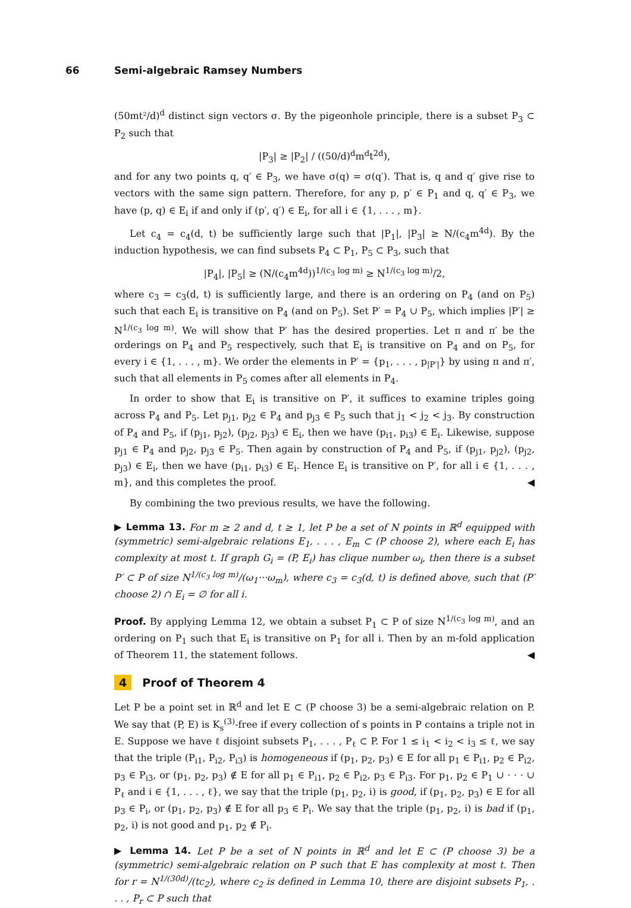66 Semi-algebraic Ramsey Numbers
(50mt²/d)<sup>d</sup> distinct sign vectors σ. By the pigeonhole principle, there is a subset P<sub>3</sub> ⊂ P<sub>2</sub> such that
|P<sub>3</sub>| ≥ |P<sub>2</sub>| / ((50/d)<sup>d</sup>m<sup>d</sup>t<sup>2d</sup>),
and for any two points q, q′ ∈ P<sub>3</sub>, we have σ(q) = σ(q′). That is, q and q′ give rise to vectors with the same sign pattern. Therefore, for any p, p′ ∈ P<sub>1</sub> and q, q′ ∈ P<sub>3</sub>, we have (p, q) ∈ E<sub>i</sub> if and only if (p′, q′) ∈ E<sub>i</sub>, for all i ∈ {1, . . . , m}.
Let c<sub>4</sub> = c<sub>4</sub>(d, t) be sufficiently large such that |P<sub>1</sub>|, |P<sub>3</sub>| ≥ N/(c<sub>4</sub>m<sup>4d</sup>). By the induction hypothesis, we can find subsets P<sub>4</sub> ⊂ P<sub>1</sub>, P<sub>5</sub> ⊂ P<sub>3</sub>, such that
|P<sub>4</sub>|, |P<sub>5</sub>| ≥ (N/(c<sub>4</sub>m<sup>4d</sup>))<sup>1/(c<sub>3</sub> log m)</sup> ≥ N<sup>1/(c<sub>3</sub> log m)</sup>/2,
where c<sub>3</sub> = c<sub>3</sub>(d, t) is sufficiently large, and there is an ordering on P<sub>4</sub> (and on P<sub>5</sub>) such that each E<sub>i</sub> is transitive on P<sub>4</sub> (and on P<sub>5</sub>). Set P′ = P<sub>4</sub> ∪ P<sub>5</sub>, which implies |P′| ≥ N<sup>1/(c<sub>3</sub> log m)</sup>. We will show that P′ has the desired properties. Let π and π′ be the orderings on P<sub>4</sub> and P<sub>5</sub> respectively, such that E<sub>i</sub> is transitive on P<sub>4</sub> and on P<sub>5</sub>, for every i ∈ {1, . . . , m}. We order the elements in P′ = {p<sub>1</sub>, . . . , p<sub>|P′|</sub>} by using π and π′, such that all elements in P<sub>5</sub> comes after all elements in P<sub>4</sub>.
In order to show that E<sub>i</sub> is transitive on P′, it suffices to examine triples going across P<sub>4</sub> and P<sub>5</sub>. Let p<sub>j1</sub>, p<sub>j2</sub> ∈ P<sub>4</sub> and p<sub>j3</sub> ∈ P<sub>5</sub> such that j<sub>1</sub> < j<sub>2</sub> < j<sub>3</sub>. By construction of P<sub>4</sub> and P<sub>5</sub>, if (p<sub>j1</sub>, p<sub>j2</sub>), (p<sub>j2</sub>, p<sub>j3</sub>) ∈ E<sub>i</sub>, then we have (p<sub>i1</sub>, p<sub>i3</sub>) ∈ E<sub>i</sub>. Likewise, suppose p<sub>j1</sub> ∈ P<sub>4</sub> and p<sub>j2</sub>, p<sub>j3</sub> ∈ P<sub>5</sub>. Then again by construction of P<sub>4</sub> and P<sub>5</sub>, if (p<sub>j1</sub>, p<sub>j2</sub>), (p<sub>j2</sub>, p<sub>j3</sub>) ∈ E<sub>i</sub>, then we have (p<sub>i1</sub>, p<sub>i3</sub>) ∈ E<sub>i</sub>. Hence E<sub>i</sub> is transitive on P′, for all i ∈ {1, . . . , m}, and this completes the proof. ◀
By combining the two previous results, we have the following.
▶ Lemma 13. For m ≥ 2 and d, t ≥ 1, let P be a set of N points in ℝ<sup>d</sup> equipped with (symmetric) semi-algebraic relations E<sub>1</sub>, . . . , E<sub>m</sub> ⊂ (P choose 2), where each E<sub>i</sub> has complexity at most t. If graph G<sub>i</sub> = (P, E<sub>i</sub>) has clique number ω<sub>i</sub>, then there is a subset P′ ⊂ P of size N<sup>1/(c<sub>3</sub> log m)</sup>/(ω<sub>1</sub>···ω<sub>m</sub>), where c<sub>3</sub> = c<sub>3</sub>(d, t) is defined above, such that (P′ choose 2) ∩ E<sub>i</sub> = ∅ for all i.
Proof. By applying Lemma 12, we obtain a subset P<sub>1</sub> ⊂ P of size N<sup>1/(c<sub>3</sub> log m)</sup>, and an ordering on P<sub>1</sub> such that E<sub>i</sub> is transitive on P<sub>1</sub> for all i. Then by an m-fold application of Theorem 11, the statement follows. ◀
4 Proof of Theorem 4
Let P be a point set in ℝ<sup>d</sup> and let E ⊂ (P choose 3) be a semi-algebraic relation on P. We say that (P, E) is K<sub>s</sub><sup>(3)</sup>-free if every collection of s points in P contains a triple not in E. Suppose we have ℓ disjoint subsets P<sub>1</sub>, . . . , P<sub>ℓ</sub> ⊂ P. For 1 ≤ i<sub>1</sub> < i<sub>2</sub> < i<sub>3</sub> ≤ ℓ, we say that the triple (P<sub>i1</sub>, P<sub>i2</sub>, P<sub>i3</sub>) is homogeneous if (p<sub>1</sub>, p<sub>2</sub>, p<sub>3</sub>) ∈ E for all p<sub>1</sub> ∈ P<sub>i1</sub>, p<sub>2</sub> ∈ P<sub>i2</sub>, p<sub>3</sub> ∈ P<sub>i3</sub>, or (p<sub>1</sub>, p<sub>2</sub>, p<sub>3</sub>) ∉ E for all p<sub>1</sub> ∈ P<sub>i1</sub>, p<sub>2</sub> ∈ P<sub>i2</sub>, p<sub>3</sub> ∈ P<sub>i3</sub>. For p<sub>1</sub>, p<sub>2</sub> ∈ P<sub>1</sub> ∪ · · · ∪ P<sub>ℓ</sub> and i ∈ {1, . . . , ℓ}, we say that the triple (p<sub>1</sub>, p<sub>2</sub>, i) is good, if (p<sub>1</sub>, p<sub>2</sub>, p<sub>3</sub>) ∈ E for all p<sub>3</sub> ∈ P<sub>i</sub>, or (p<sub>1</sub>, p<sub>2</sub>, p<sub>3</sub>) ∉ E for all p<sub>3</sub> ∈ P<sub>i</sub>. We say that the triple (p<sub>1</sub>, p<sub>2</sub>, i) is bad if (p<sub>1</sub>, p<sub>2</sub>, i) is not good and p<sub>1</sub>, p<sub>2</sub> ∉ P<sub>i</sub>.
▶ Lemma 14. Let P be a set of N points in ℝ<sup>d</sup> and let E ⊂ (P choose 3) be a (symmetric) semi-algebraic relation on P such that E has complexity at most t. Then for r = N<sup>1/(30d)</sup>/(tc<sub>2</sub>), where c<sub>2</sub> is defined in Lemma 10, there are disjoint subsets P<sub>1</sub>, . . . , P<sub>r</sub> ⊂ P such that